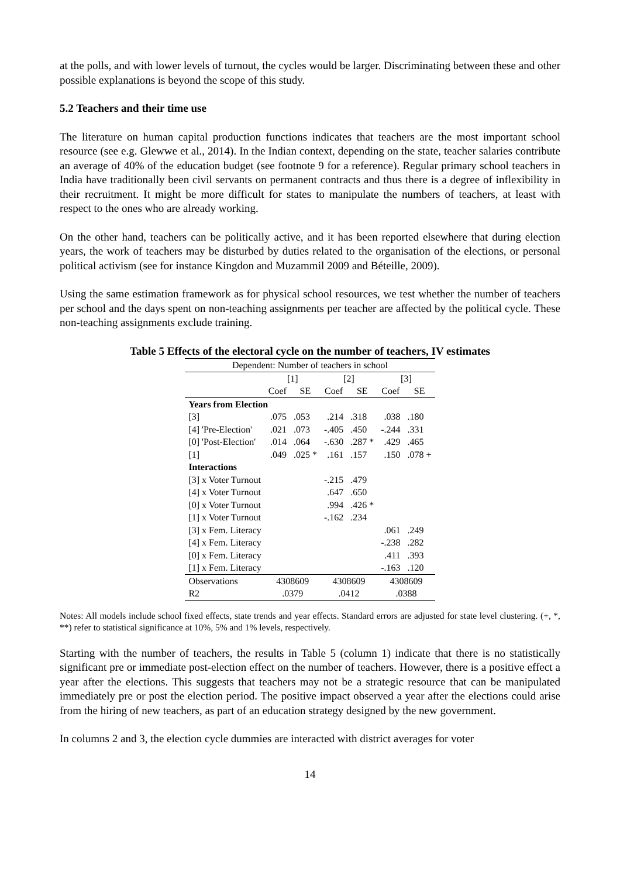at the polls, and with lower levels of turnout, the cycles would be larger. Discriminating between these and other possible explanations is beyond the scope of this study.
5.2 Teachers and their time use
The literature on human capital production functions indicates that teachers are the most important school resource (see e.g. Glewwe et al., 2014). In the Indian context, depending on the state, teacher salaries contribute an average of 40% of the education budget (see footnote 9 for a reference). Regular primary school teachers in India have traditionally been civil servants on permanent contracts and thus there is a degree of inflexibility in their recruitment. It might be more difficult for states to manipulate the numbers of teachers, at least with respect to the ones who are already working.
On the other hand, teachers can be politically active, and it has been reported elsewhere that during election years, the work of teachers may be disturbed by duties related to the organisation of the elections, or personal political activism (see for instance Kingdon and Muzammil 2009 and Béteille, 2009).
Using the same estimation framework as for physical school resources, we test whether the number of teachers per school and the days spent on non-teaching assignments per teacher are affected by the political cycle. These non-teaching assignments exclude training.
Table 5 Effects of the electoral cycle on the number of teachers, IV estimates
| Dependent: Number of teachers in school | | | | | | |
| --- | --- | --- | --- | --- | --- | --- |
| | [1] | | [2] | | [3] | |
| | Coef | SE | Coef | SE | Coef | SE |
| Years from Election | | | | | | |
| [3] | .075 | .053 | .214 | .318 | .038 | .180 |
| [4] 'Pre-Election' | .021 | .073 | -.405 | .450 | -.244 | .331 |
| [0] 'Post-Election' | .014 | .064 | -.630 | .287 * | .429 | .465 |
| [1] | .049 | .025 * | .161 | .157 | .150 | .078 + |
| Interactions | | | | | | |
| [3] x Voter Turnout | | | -.215 | .479 | | |
| [4] x Voter Turnout | | | .647 | .650 | | |
| [0] x Voter Turnout | | | .994 | .426 * | | |
| [1] x Voter Turnout | | | -.162 | .234 | | |
| [3] x Fem. Literacy | | | | | .061 | .249 |
| [4] x Fem. Literacy | | | | | -.238 | .282 |
| [0] x Fem. Literacy | | | | | .411 | .393 |
| [1] x Fem. Literacy | | | | | -.163 | .120 |
| Observations | 4308609 | | 4308609 | | 4308609 | |
| R2 | .0379 | | .0412 | | .0388 | |
Notes: All models include school fixed effects, state trends and year effects. Standard errors are adjusted for state level clustering. (+, *, **) refer to statistical significance at 10%, 5% and 1% levels, respectively.
Starting with the number of teachers, the results in Table 5 (column 1) indicate that there is no statistically significant pre or immediate post-election effect on the number of teachers. However, there is a positive effect a year after the elections. This suggests that teachers may not be a strategic resource that can be manipulated immediately pre or post the election period. The positive impact observed a year after the elections could arise from the hiring of new teachers, as part of an education strategy designed by the new government.
In columns 2 and 3, the election cycle dummies are interacted with district averages for voter
14